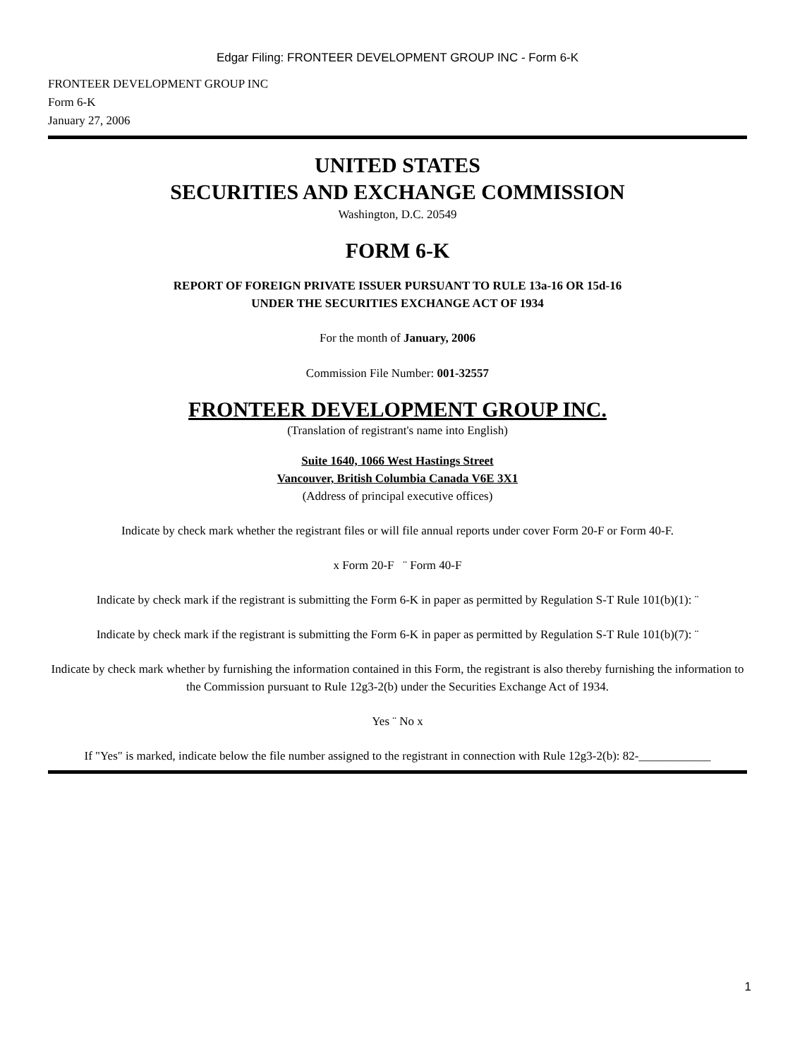Edgar Filing: FRONTEER DEVELOPMENT GROUP INC - Form 6-K
FRONTEER DEVELOPMENT GROUP INC
Form 6-K
January 27, 2006
UNITED STATES
SECURITIES AND EXCHANGE COMMISSION
Washington, D.C. 20549
FORM 6-K
REPORT OF FOREIGN PRIVATE ISSUER PURSUANT TO RULE 13a-16 OR 15d-16
UNDER THE SECURITIES EXCHANGE ACT OF 1934
For the month of January, 2006
Commission File Number: 001-32557
FRONTEER DEVELOPMENT GROUP INC.
(Translation of registrant's name into English)
Suite 1640, 1066 West Hastings Street
Vancouver, British Columbia Canada V6E 3X1
(Address of principal executive offices)
Indicate by check mark whether the registrant files or will file annual reports under cover Form 20-F or Form 40-F.
x Form 20-F ¨ Form 40-F
Indicate by check mark if the registrant is submitting the Form 6-K in paper as permitted by Regulation S-T Rule 101(b)(1): ¨
Indicate by check mark if the registrant is submitting the Form 6-K in paper as permitted by Regulation S-T Rule 101(b)(7): ¨
Indicate by check mark whether by furnishing the information contained in this Form, the registrant is also thereby furnishing the information to the Commission pursuant to Rule 12g3-2(b) under the Securities Exchange Act of 1934.
Yes ¨ No x
If "Yes" is marked, indicate below the file number assigned to the registrant in connection with Rule 12g3-2(b): 82-____________
1